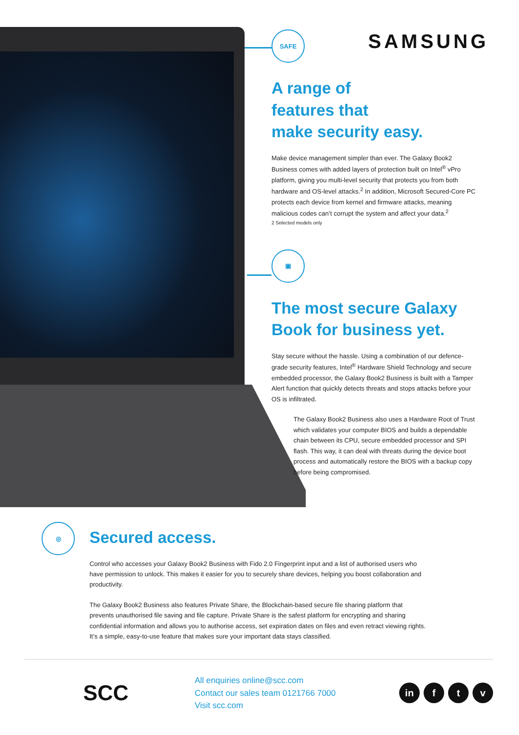SAMSUNG
SAFE
A range of
features that
make security easy.
Make device management simpler than ever. The Galaxy Book2 Business comes with added layers of protection built on Intel<sup>®</sup> vPro platform, giving you multi-level security that protects you from both hardware and OS-level attacks.<sup>2</sup> In addition, Microsoft Secured-Core PC protects each device from kernel and firmware attacks, meaning malicious codes can’t corrupt the system and affect your data.<sup>2</sup>
2 Selected models only
▣
The most secure Galaxy Book for business yet.
Stay secure without the hassle. Using a combination of our defence-grade security features, Intel<sup>®</sup> Hardware Shield Technology and secure embedded processor, the Galaxy Book2 Business is built with a Tamper Alert function that quickly detects threats and stops attacks before your OS is infiltrated.
The Galaxy Book2 Business also uses a Hardware Root of Trust which validates your computer BIOS and builds a dependable chain between its CPU, secure embedded processor and SPI flash. This way, it can deal with threats during the device boot process and automatically restore the BIOS with a backup copy before being compromised.
◎
Secured access.
Control who accesses your Galaxy Book2 Business with Fido 2.0 Fingerprint input and a list of authorised users who have permission to unlock. This makes it easier for you to securely share devices, helping you boost collaboration and productivity.
The Galaxy Book2 Business also features Private Share, the Blockchain-based secure file sharing platform that prevents unauthorised file saving and file capture. Private Share is the safest platform for encrypting and sharing confidential information and allows you to authorise access, set expiration dates on files and even retract viewing rights. It’s a simple, easy-to-use feature that makes sure your important data stays classified.
SCC
All enquiries online@scc.com
Contact our sales team 0121766 7000
Visit scc.com
in f t v